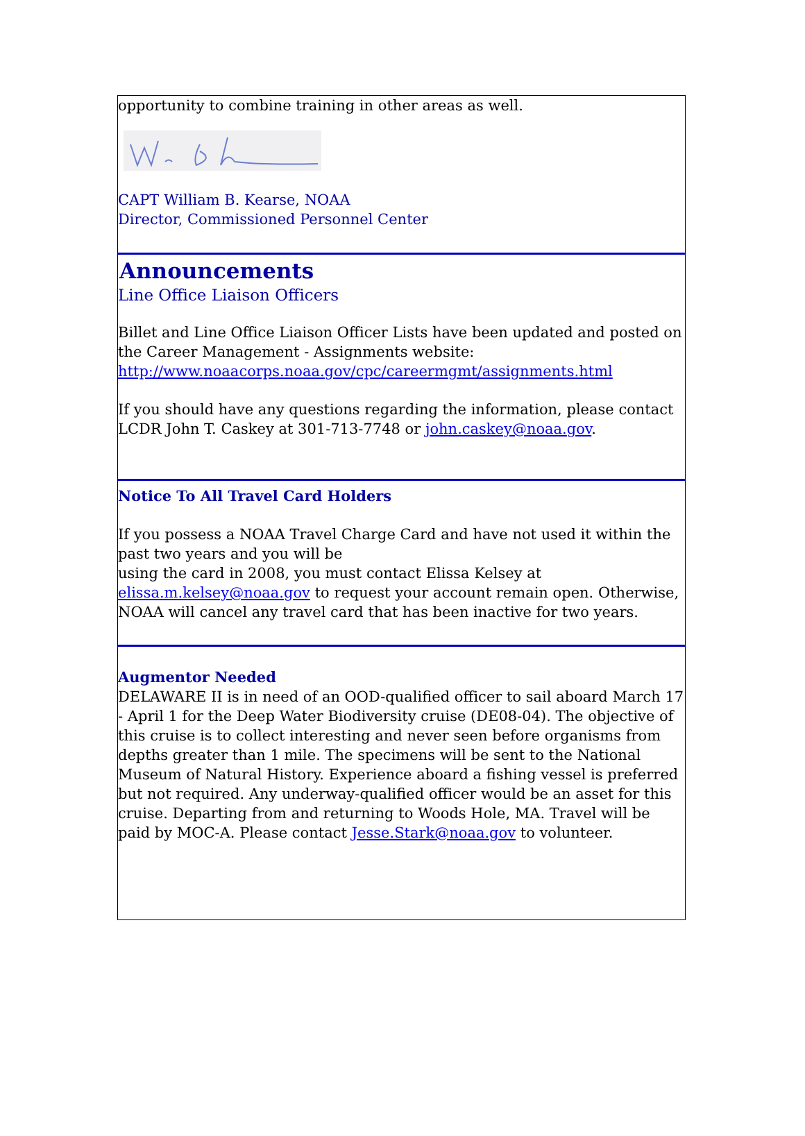opportunity to combine training in other areas as well.
CAPT William B. Kearse, NOAA
Director, Commissioned Personnel Center
Announcements
Line Office Liaison Officers
Billet and Line Office Liaison Officer Lists have been updated and posted on the Career Management - Assignments website:
http://www.noaacorps.noaa.gov/cpc/careermgmt/assignments.html
If you should have any questions regarding the information, please contact LCDR John T. Caskey at 301-713-7748 or john.caskey@noaa.gov.
Notice To All Travel Card Holders
If you possess a NOAA Travel Charge Card and have not used it within the past two years and you will be
using the card in 2008, you must contact Elissa Kelsey at elissa.m.kelsey@noaa.gov to request your account remain open. Otherwise, NOAA will cancel any travel card that has been inactive for two years.
Augmentor Needed
DELAWARE II is in need of an OOD-qualified officer to sail aboard March 17 - April 1 for the Deep Water Biodiversity cruise (DE08-04). The objective of this cruise is to collect interesting and never seen before organisms from depths greater than 1 mile. The specimens will be sent to the National Museum of Natural History. Experience aboard a fishing vessel is preferred but not required. Any underway-qualified officer would be an asset for this cruise. Departing from and returning to Woods Hole, MA. Travel will be paid by MOC-A. Please contact Jesse.Stark@noaa.gov to volunteer.